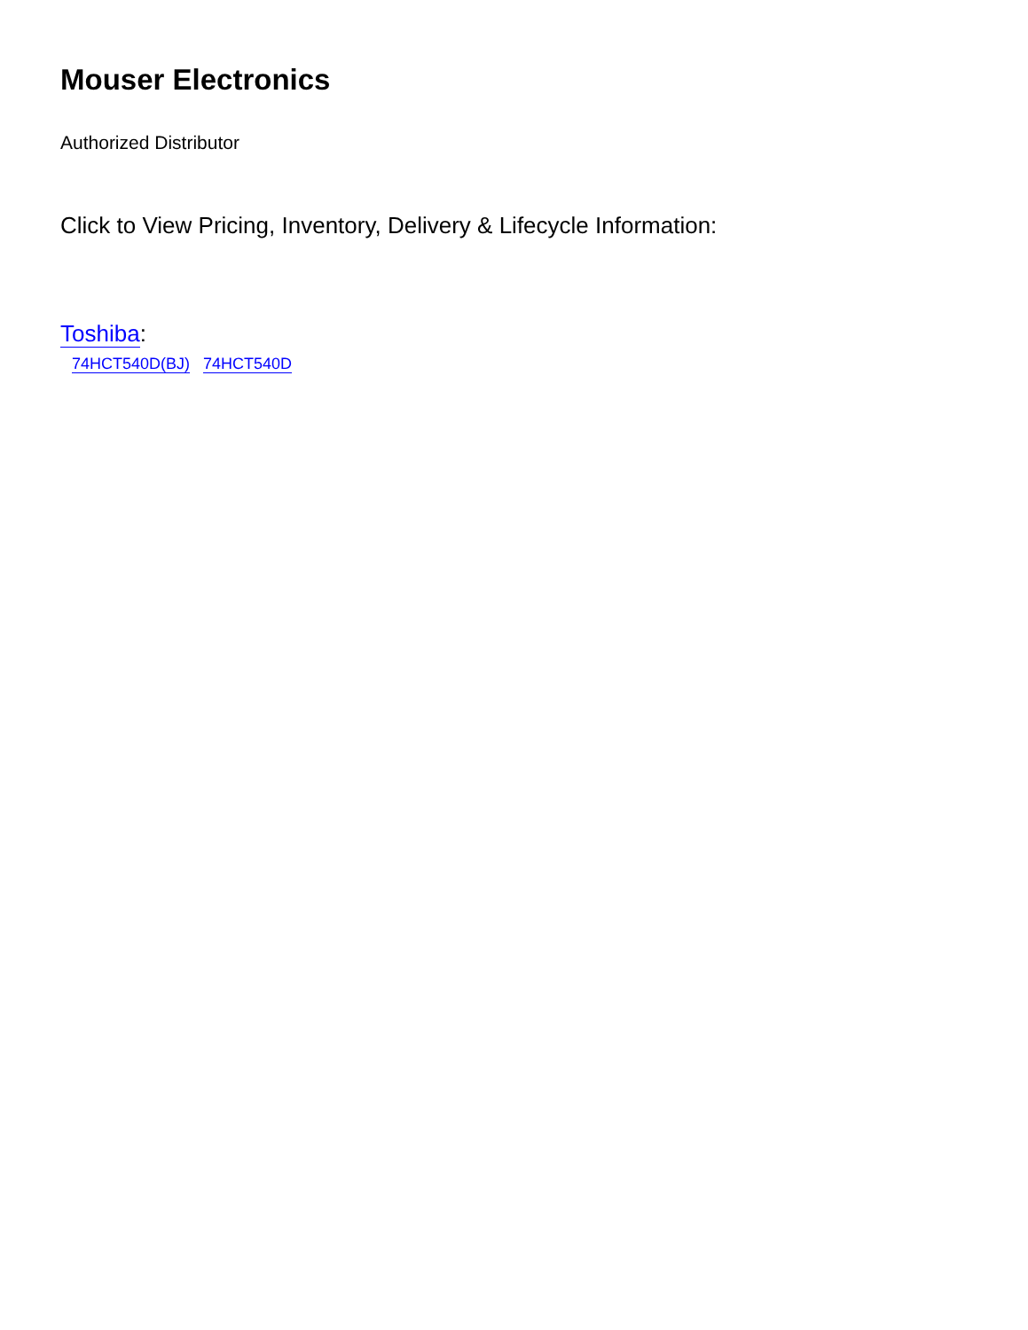Mouser Electronics
Authorized Distributor
Click to View Pricing, Inventory, Delivery & Lifecycle Information:
Toshiba:
74HCT540D(BJ) 74HCT540D